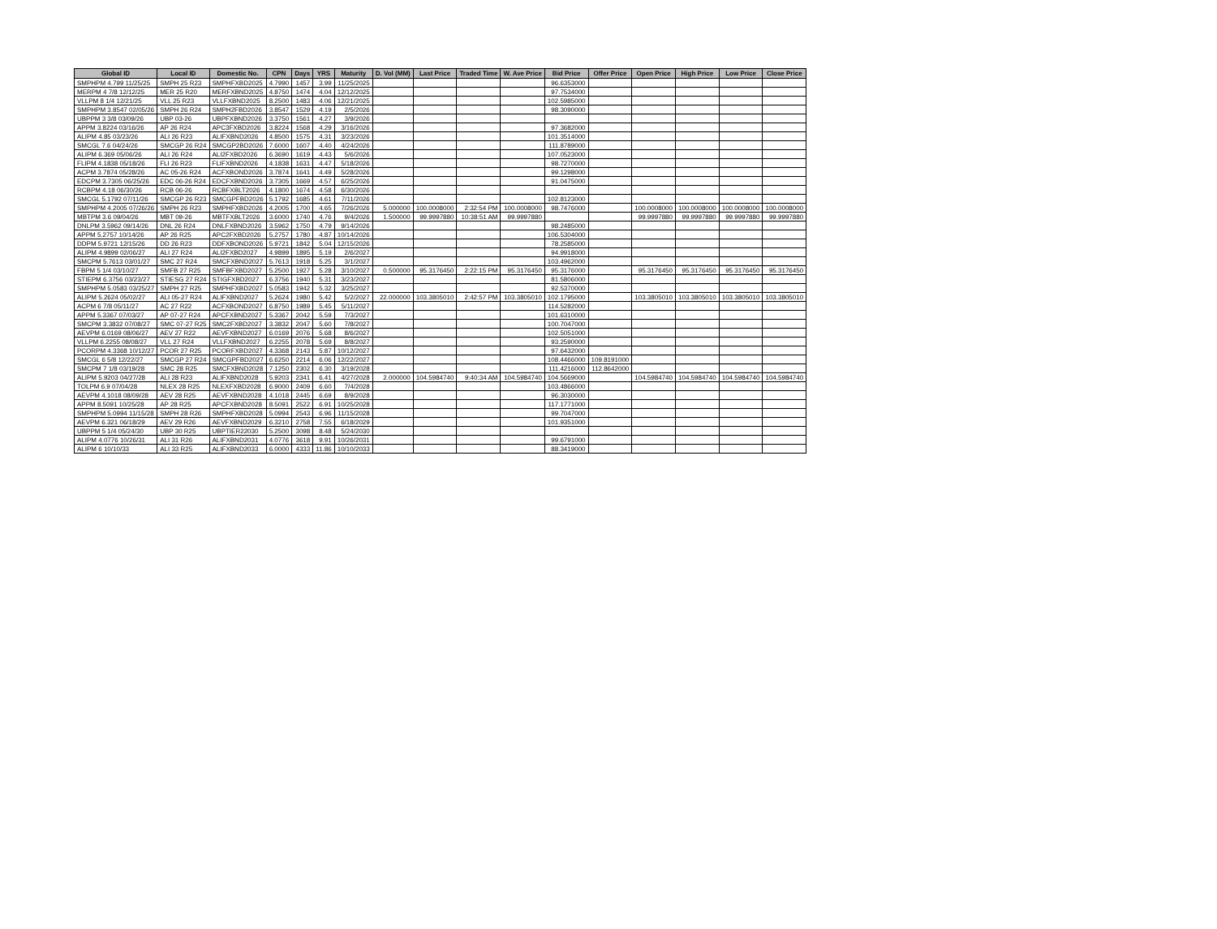| Global ID | Local ID | Domestic No. | CPN | Days | YRS | Maturity | D. Vol (MM) | Last Price | Traded Time | W. Ave Price | Bid Price | Offer Price | Open Price | High Price | Low Price | Close Price |
| --- | --- | --- | --- | --- | --- | --- | --- | --- | --- | --- | --- | --- | --- | --- | --- | --- |
| SMPHPM 4.799 11/25/25 | SMPH 25 R23 | SMPHFXBD2025 | 4.7990 | 1457 | 3.99 | 11/25/2025 | | | | | 96.6353000 | | | | | |
| MERPM 4 7/8 12/12/25 | MER 25 R20 | MERFXBND2025 | 4.8750 | 1474 | 4.04 | 12/12/2025 | | | | | 97.7534000 | | | | | |
| VLLPM 8 1/4 12/21/25 | VLL 25 R23 | VLLFXBND2025 | 8.2500 | 1483 | 4.06 | 12/21/2025 | | | | | 102.5985000 | | | | | |
| SMPHPM 3.8547 02/05/26 | SMPH 26 R24 | SMPH2FBD2026 | 3.8547 | 1529 | 4.19 | 2/5/2026 | | | | | 98.3090000 | | | | | |
| UBPPM 3 3/8 03/09/26 | UBP 03-26 | UBPFXBND2026 | 3.3750 | 1561 | 4.27 | 3/9/2026 | | | | | | | | | | |
| APPM 3.8224 03/16/26 | AP 26 R24 | APC3FXBD2026 | 3.8224 | 1568 | 4.29 | 3/16/2026 | | | | | 97.3682000 | | | | | |
| ALIPM 4.85 03/23/26 | ALI 26 R23 | ALIFXBND2026 | 4.8500 | 1575 | 4.31 | 3/23/2026 | | | | | 101.3514000 | | | | | |
| SMCGL 7.6 04/24/26 | SMCGP 26 R24 | SMCGP2BD2026 | 7.6000 | 1607 | 4.40 | 4/24/2026 | | | | | 111.8789000 | | | | | |
| ALIPM 6.369 05/06/26 | ALI 26 R24 | ALI2FXBD2026 | 6.3690 | 1619 | 4.43 | 5/6/2026 | | | | | 107.0523000 | | | | | |
| FLIPM 4.1838 05/18/26 | FLI 26 R23 | FLIFXBND2026 | 4.1838 | 1631 | 4.47 | 5/18/2026 | | | | | 98.7270000 | | | | | |
| ACPM 3.7874 05/28/26 | AC 05-26 R24 | ACFXBOND2026 | 3.7874 | 1641 | 4.49 | 5/28/2026 | | | | | 99.1298000 | | | | | |
| EDCPM 3.7305 06/25/26 | EDC 06-26 R24 | EDCFXBND2026 | 3.7305 | 1669 | 4.57 | 6/25/2026 | | | | | 91.0475000 | | | | | |
| RCBPM 4.18 06/30/26 | RCB 06-26 | RCBFXBLT2026 | 4.1800 | 1674 | 4.58 | 6/30/2026 | | | | | | | | | | |
| SMCGL 5.1792 07/11/26 | SMCGP 26 R23 | SMCGPFBD2026 | 5.1792 | 1685 | 4.61 | 7/11/2026 | | | | | 102.8123000 | | | | | |
| SMPHPM 4.2005 07/26/26 | SMPH 26 R23 | SMPHFXBD2026 | 4.2005 | 1700 | 4.65 | 7/26/2026 | 5.000000 | 100.0008000 | 2:32:54 PM | 100.0008000 | 98.7476000 | | 100.0008000 | 100.0008000 | 100.0008000 | 100.0008000 |
| MBTPM 3.6 09/04/26 | MBT 09-26 | MBTFXBLT2026 | 3.6000 | 1740 | 4.76 | 9/4/2026 | 1.500000 | 99.9997880 | 10:38:51 AM | 99.9997880 | | | 99.9997880 | 99.9997880 | 99.9997880 | 99.9997880 |
| DNLPM 3.5962 09/14/26 | DNL 26 R24 | DNLFXBND2026 | 3.5962 | 1750 | 4.79 | 9/14/2026 | | | | | 98.2485000 | | | | | |
| APPM 5.2757 10/14/26 | AP 26 R25 | APC2FXBD2026 | 5.2757 | 1780 | 4.87 | 10/14/2026 | | | | | 106.5304000 | | | | | |
| DDPM 5.9721 12/15/26 | DD 26 R23 | DDFXBOND2026 | 5.9721 | 1842 | 5.04 | 12/15/2026 | | | | | 78.2585000 | | | | | |
| ALIPM 4.9899 02/06/27 | ALI 27 R24 | ALI2FXBD2027 | 4.9899 | 1895 | 5.19 | 2/6/2027 | | | | | 94.9918000 | | | | | |
| SMCPM 5.7613 03/01/27 | SMC 27 R24 | SMCFXBND2027 | 5.7613 | 1918 | 5.25 | 3/1/2027 | | | | | 103.4962000 | | | | | |
| FBPM 5 1/4 03/10/27 | SMFB 27 R25 | SMFBFXBD2027 | 5.2500 | 1927 | 5.28 | 3/10/2027 | 0.500000 | 95.3176450 | 2:22:15 PM | 95.3176450 | 95.3176000 | | 95.3176450 | 95.3176450 | 95.3176450 | 95.3176450 |
| STIEPM 6.3756 03/23/27 | STIESG 27 R24 | STIGFXBD2027 | 6.3756 | 1940 | 5.31 | 3/23/2027 | | | | | 81.5806000 | | | | | |
| SMPHPM 5.0583 03/25/27 | SMPH 27 R25 | SMPHFXBD2027 | 5.0583 | 1942 | 5.32 | 3/25/2027 | | | | | 92.5370000 | | | | | |
| ALIPM 5.2624 05/02/27 | ALI 05-27 R24 | ALIFXBND2027 | 5.2624 | 1980 | 5.42 | 5/2/2027 | 22.000000 | 103.3805010 | 2:42:57 PM | 103.3805010 | 102.1795000 | | 103.3805010 | 103.3805010 | 103.3805010 | 103.3805010 |
| ACPM 6 7/8 05/11/27 | AC 27 R22 | ACFXBOND2027 | 6.8750 | 1989 | 5.45 | 5/11/2027 | | | | | 114.5282000 | | | | | |
| APPM 5.3367 07/03/27 | AP 07-27 R24 | APCFXBND2027 | 5.3367 | 2042 | 5.59 | 7/3/2027 | | | | | 101.6310000 | | | | | |
| SMCPM 3.3832 07/08/27 | SMC 07-27 R25 | SMC2FXBD2027 | 3.3832 | 2047 | 5.60 | 7/8/2027 | | | | | 100.7047000 | | | | | |
| AEVPM 6.0169 08/06/27 | AEV 27 R22 | AEVFXBND2027 | 6.0169 | 2076 | 5.68 | 8/6/2027 | | | | | 102.5051000 | | | | | |
| VLLPM 6.2255 08/08/27 | VLL 27 R24 | VLLFXBND2027 | 6.2255 | 2078 | 5.69 | 8/8/2027 | | | | | 93.2590000 | | | | | |
| PCORPM 4.3368 10/12/27 | PCOR 27 R25 | PCORFXBD2027 | 4.3368 | 2143 | 5.87 | 10/12/2027 | | | | | 97.6432000 | | | | | |
| SMCGL 6 5/8 12/22/27 | SMCGP 27 R24 | SMCGPFBD2027 | 6.6250 | 2214 | 6.06 | 12/22/2027 | | | | | 108.4466000 | 109.8191000 | | | | |
| SMCPM 7 1/8 03/19/28 | SMC 28 R25 | SMCFXBND2028 | 7.1250 | 2302 | 6.30 | 3/19/2028 | | | | | 111.4216000 | 112.8642000 | | | | |
| ALIPM 5.9203 04/27/28 | ALI 28 R23 | ALIFXBND2028 | 5.9203 | 2341 | 6.41 | 4/27/2028 | 2.000000 | 104.5984740 | 9:40:34 AM | 104.5984740 | 104.5669000 | | 104.5984740 | 104.5984740 | 104.5984740 | 104.5984740 |
| TOLPM 6.9 07/04/28 | NLEX 28 R25 | NLEXFXBD2028 | 6.9000 | 2409 | 6.60 | 7/4/2028 | | | | | 103.4866000 | | | | | |
| AEVPM 4.1018 08/09/28 | AEV 28 R25 | AEVFXBND2028 | 4.1018 | 2445 | 6.69 | 8/9/2028 | | | | | 96.3030000 | | | | | |
| APPM 8.5091 10/25/28 | AP 28 R25 | APCFXBND2028 | 8.5091 | 2522 | 6.91 | 10/25/2028 | | | | | 117.1771000 | | | | | |
| SMPHPM 5.0994 11/15/28 | SMPH 28 R26 | SMPHFXBD2028 | 5.0994 | 2543 | 6.96 | 11/15/2028 | | | | | 99.7047000 | | | | | |
| AEVPM 6.321 06/18/29 | AEV 29 R26 | AEVFXBND2029 | 6.3210 | 2758 | 7.55 | 6/18/2029 | | | | | 101.9351000 | | | | | |
| UBPPM 5 1/4 05/24/30 | UBP 30 R25 | UBPTIER22030 | 5.2500 | 3098 | 8.48 | 5/24/2030 | | | | | | | | | | |
| ALIPM 4.0776 10/26/31 | ALI 31 R26 | ALIFXBND2031 | 4.0776 | 3618 | 9.91 | 10/26/2031 | | | | | 99.6791000 | | | | | |
| ALIPM 6 10/10/33 | ALI 33 R25 | ALIFXBND2033 | 6.0000 | 4333 | 11.86 | 10/10/2033 | | | | | 88.3419000 | | | | | |